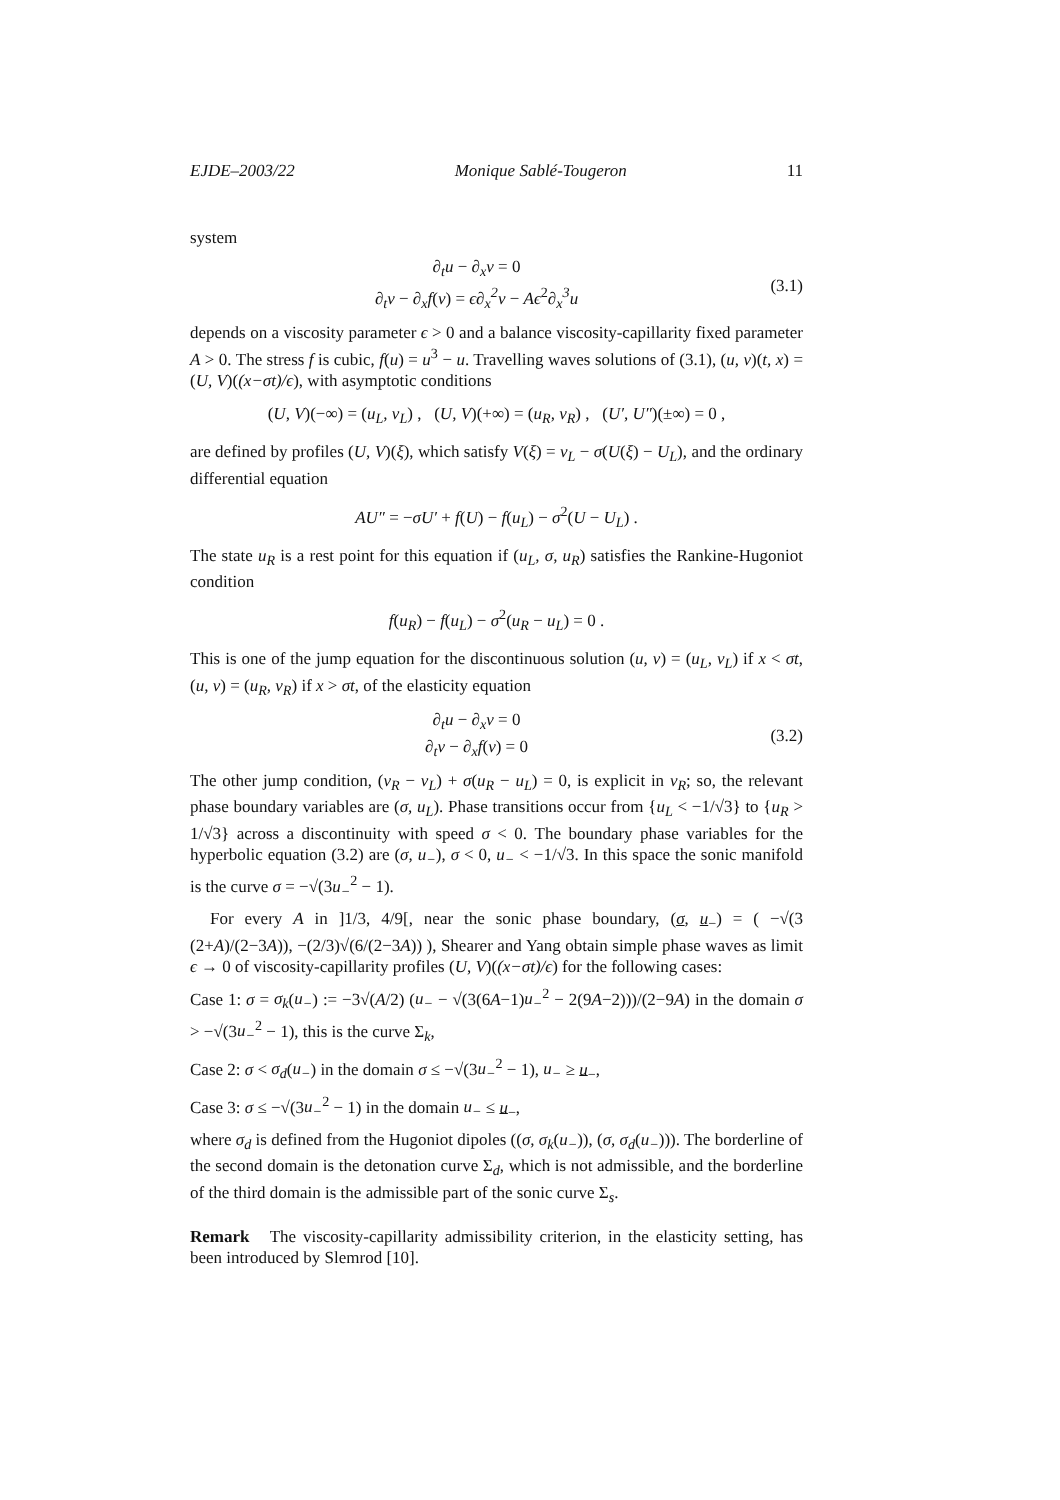EJDE–2003/22 Monique Sablé-Tougeron 11
system
∂<sub>t</sub>u − ∂<sub>x</sub>v = 0
∂<sub>t</sub>v − ∂<sub>x</sub>f(v) = ϵ∂<sub>x</sub><sup>2</sup>v − Aϵ<sup>2</sup>∂<sub>x</sub><sup>3</sup>u
(3.1)
depends on a viscosity parameter ϵ > 0 and a balance viscosity-capillarity fixed parameter A > 0. The stress f is cubic, f(u) = u<sup>3</sup> − u. Travelling waves solutions of (3.1), (u, v)(t, x) = (U, V)((x−σt)/ϵ), with asymptotic conditions
(U, V)(−∞) = (u<sub>L</sub>, v<sub>L</sub>) , (U, V)(+∞) = (u<sub>R</sub>, v<sub>R</sub>) , (U′, U″)(±∞) = 0 ,
are defined by profiles (U, V)(ξ), which satisfy V(ξ) = v<sub>L</sub> − σ(U(ξ) − U<sub>L</sub>), and the ordinary differential equation
AU″ = −σU′ + f(U) − f(u<sub>L</sub>) − σ<sup>2</sup>(U − U<sub>L</sub>) .
The state u<sub>R</sub> is a rest point for this equation if (u<sub>L</sub>, σ, u<sub>R</sub>) satisfies the Rankine-Hugoniot condition
f(u<sub>R</sub>) − f(u<sub>L</sub>) − σ<sup>2</sup>(u<sub>R</sub> − u<sub>L</sub>) = 0 .
This is one of the jump equation for the discontinuous solution (u, v) = (u<sub>L</sub>, v<sub>L</sub>) if x < σt, (u, v) = (u<sub>R</sub>, v<sub>R</sub>) if x > σt, of the elasticity equation
∂<sub>t</sub>u − ∂<sub>x</sub>v = 0
∂<sub>t</sub>v − ∂<sub>x</sub>f(v) = 0
(3.2)
The other jump condition, (v<sub>R</sub> − v<sub>L</sub>) + σ(u<sub>R</sub> − u<sub>L</sub>) = 0, is explicit in v<sub>R</sub>; so, the relevant phase boundary variables are (σ, u<sub>L</sub>). Phase transitions occur from {u<sub>L</sub> < −1/√3} to {u<sub>R</sub> > 1/√3} across a discontinuity with speed σ < 0. The boundary phase variables for the hyperbolic equation (3.2) are (σ, u<sub>−</sub>), σ < 0, u<sub>−</sub> < −1/√3. In this space the sonic manifold is the curve σ = −√(3u<sub>−</sub><sup>2</sup> − 1).
For every A in ]1/3, 4/9[, near the sonic phase boundary, (σ, u<sub>−</sub>) = ( −√(3 (2+A)/(2−3A)), −(2/3)√(6/(2−3A)) ), Shearer and Yang obtain simple phase waves as limit ϵ → 0 of viscosity-capillarity profiles (U, V)((x−σt)/ϵ) for the following cases:
Case 1: σ = σ<sub>k</sub>(u<sub>−</sub>) := −3√(A/2) (u<sub>−</sub> − √(3(6A−1)u<sub>−</sub><sup>2</sup> − 2(9A−2)))/(2−9A) in the domain σ > −√(3u<sub>−</sub><sup>2</sup> − 1), this is the curve Σ<sub>k</sub>,
Case 2: σ < σ<sub>d</sub>(u<sub>−</sub>) in the domain σ ≤ −√(3u<sub>−</sub><sup>2</sup> − 1), u<sub>−</sub> ≥ u<sub>−</sub>,
Case 3: σ ≤ −√(3u<sub>−</sub><sup>2</sup> − 1) in the domain u<sub>−</sub> ≤ u<sub>−</sub>,
where σ<sub>d</sub> is defined from the Hugoniot dipoles ((σ, σ<sub>k</sub>(u<sub>−</sub>)), (σ, σ<sub>d</sub>(u<sub>−</sub>))). The borderline of the second domain is the detonation curve Σ<sub>d</sub>, which is not admissible, and the borderline of the third domain is the admissible part of the sonic curve Σ<sub>s</sub>.
Remark The viscosity-capillarity admissibility criterion, in the elasticity setting, has been introduced by Slemrod [10].